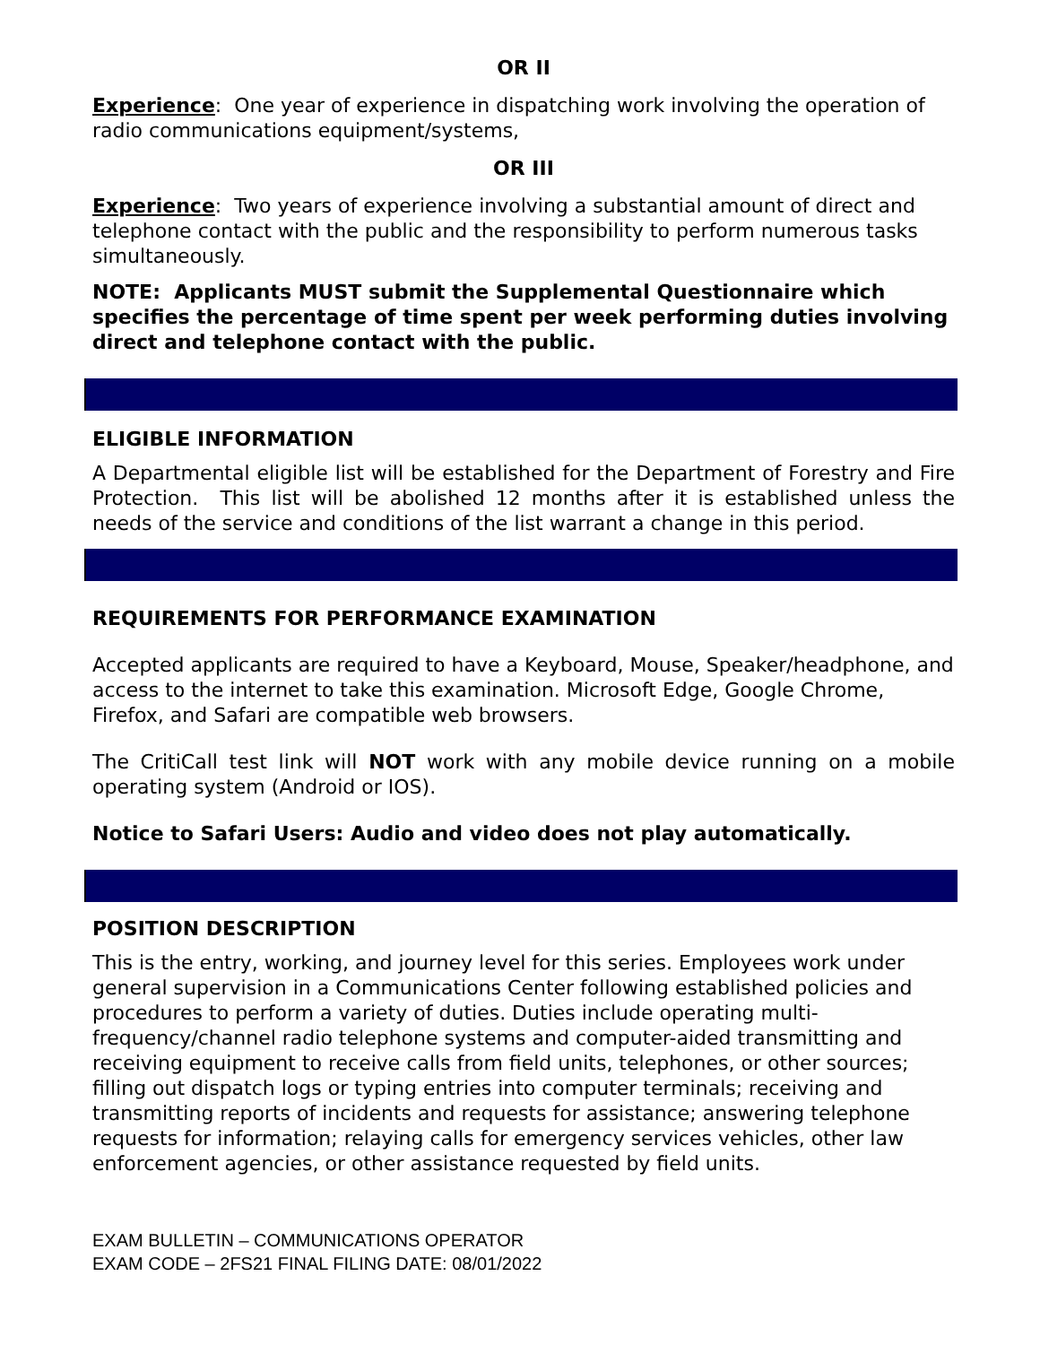OR II
Experience: One year of experience in dispatching work involving the operation of radio communications equipment/systems,
OR III
Experience: Two years of experience involving a substantial amount of direct and telephone contact with the public and the responsibility to perform numerous tasks simultaneously.
NOTE: Applicants MUST submit the Supplemental Questionnaire which specifies the percentage of time spent per week performing duties involving direct and telephone contact with the public.
ELIGIBLE INFORMATION
A Departmental eligible list will be established for the Department of Forestry and Fire Protection. This list will be abolished 12 months after it is established unless the needs of the service and conditions of the list warrant a change in this period.
REQUIREMENTS FOR PERFORMANCE EXAMINATION
Accepted applicants are required to have a Keyboard, Mouse, Speaker/headphone, and access to the internet to take this examination. Microsoft Edge, Google Chrome, Firefox, and Safari are compatible web browsers.
The CritiCall test link will NOT work with any mobile device running on a mobile operating system (Android or IOS).
Notice to Safari Users: Audio and video does not play automatically.
POSITION DESCRIPTION
This is the entry, working, and journey level for this series. Employees work under general supervision in a Communications Center following established policies and procedures to perform a variety of duties. Duties include operating multi-frequency/channel radio telephone systems and computer-aided transmitting and receiving equipment to receive calls from field units, telephones, or other sources; filling out dispatch logs or typing entries into computer terminals; receiving and transmitting reports of incidents and requests for assistance; answering telephone requests for information; relaying calls for emergency services vehicles, other law enforcement agencies, or other assistance requested by field units.
EXAM BULLETIN – COMMUNICATIONS OPERATOR
EXAM CODE – 2FS21 FINAL FILING DATE: 08/01/2022